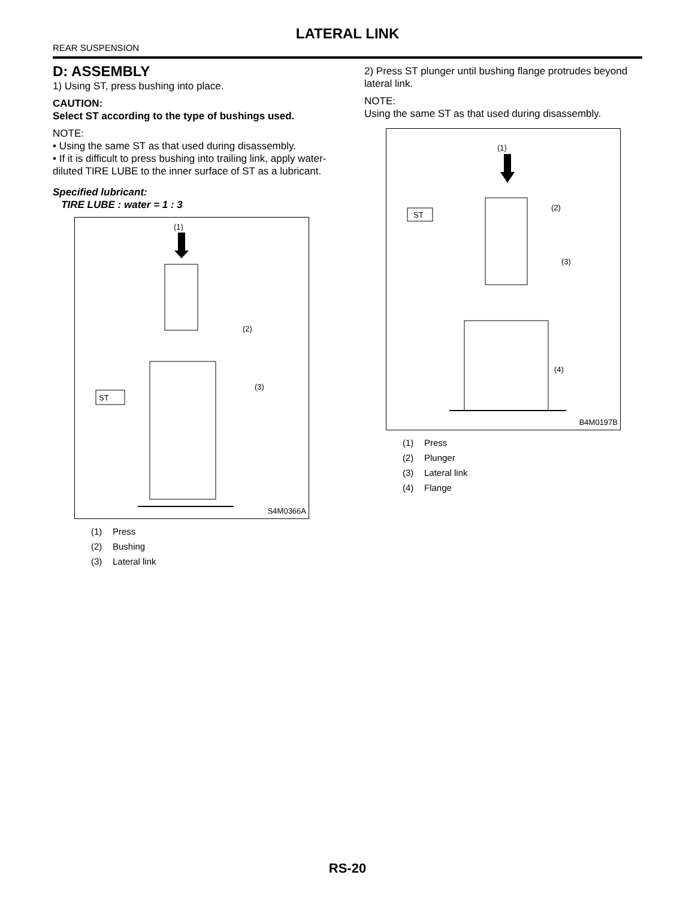LATERAL LINK
REAR SUSPENSION
D: ASSEMBLY
1) Using ST, press bushing into place.
CAUTION:
Select ST according to the type of bushings used.
NOTE:
• Using the same ST as that used during disassembly.
• If it is difficult to press bushing into trailing link, apply water-diluted TIRE LUBE to the inner surface of ST as a lubricant.
Specified lubricant:
TIRE LUBE : water = 1 : 3
(1)
ST
(2)
(3)
S4M0366A
(1) Press
(2) Bushing
(3) Lateral link
2) Press ST plunger until bushing flange protrudes beyond lateral link.
NOTE:
Using the same ST as that used during disassembly.
(1)
ST
(2)
(3)
(4)
B4M0197B
(1) Press
(2) Plunger
(3) Lateral link
(4) Flange
RS-20